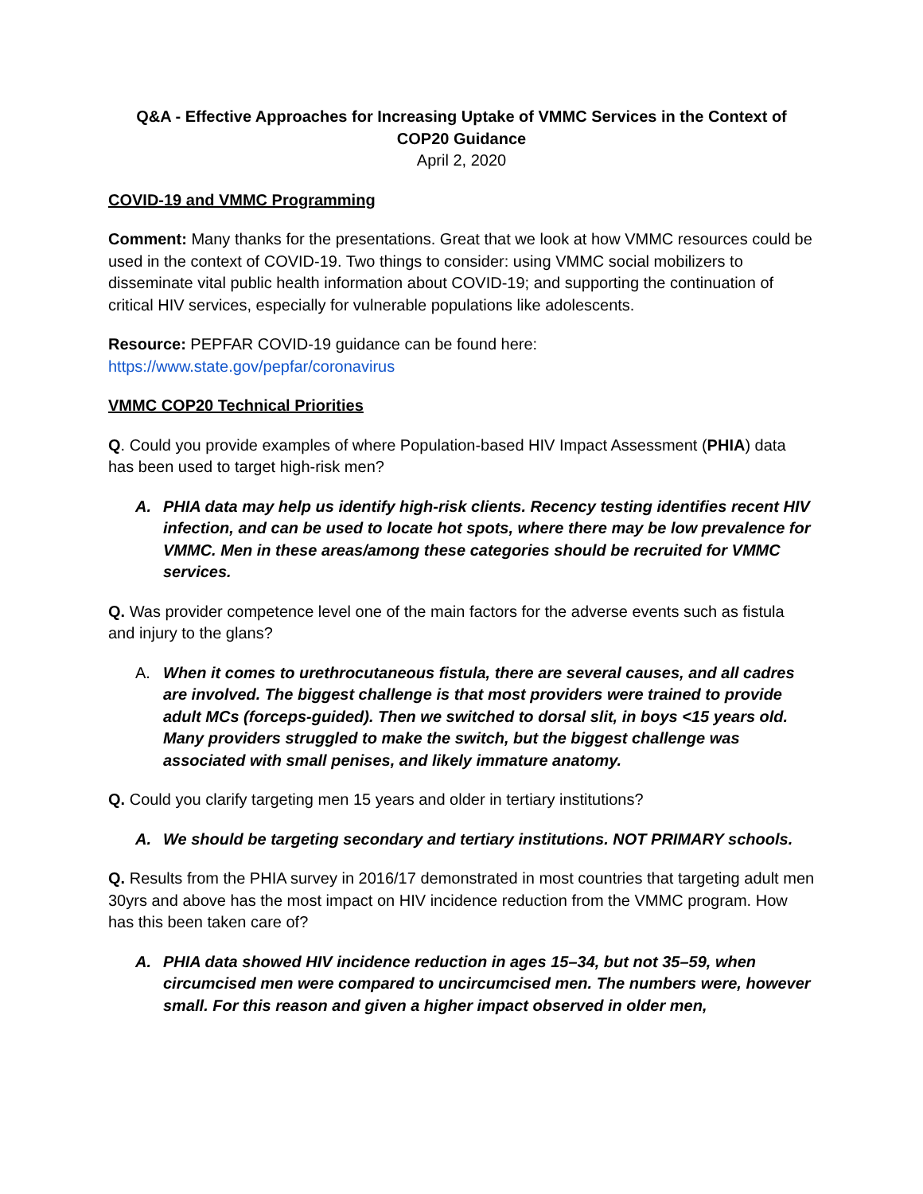Q&A - Effective Approaches for Increasing Uptake of VMMC Services in the Context of COP20 Guidance
April 2, 2020
COVID-19 and VMMC Programming
Comment: Many thanks for the presentations. Great that we look at how VMMC resources could be used in the context of COVID-19. Two things to consider: using VMMC social mobilizers to disseminate vital public health information about COVID-19; and supporting the continuation of critical HIV services, especially for vulnerable populations like adolescents.
Resource: PEPFAR COVID-19 guidance can be found here:
https://www.state.gov/pepfar/coronavirus
VMMC COP20 Technical Priorities
Q. Could you provide examples of where Population-based HIV Impact Assessment (PHIA) data has been used to target high-risk men?
A. PHIA data may help us identify high-risk clients. Recency testing identifies recent HIV infection, and can be used to locate hot spots, where there may be low prevalence for VMMC. Men in these areas/among these categories should be recruited for VMMC services.
Q. Was provider competence level one of the main factors for the adverse events such as fistula and injury to the glans?
A. When it comes to urethrocutaneous fistula, there are several causes, and all cadres are involved. The biggest challenge is that most providers were trained to provide adult MCs (forceps-guided). Then we switched to dorsal slit, in boys <15 years old. Many providers struggled to make the switch, but the biggest challenge was associated with small penises, and likely immature anatomy.
Q. Could you clarify targeting men 15 years and older in tertiary institutions?
A. We should be targeting secondary and tertiary institutions. NOT PRIMARY schools.
Q. Results from the PHIA survey in 2016/17 demonstrated in most countries that targeting adult men 30yrs and above has the most impact on HIV incidence reduction from the VMMC program. How has this been taken care of?
A. PHIA data showed HIV incidence reduction in ages 15–34, but not 35–59, when circumcised men were compared to uncircumcised men. The numbers were, however small. For this reason and given a higher impact observed in older men,